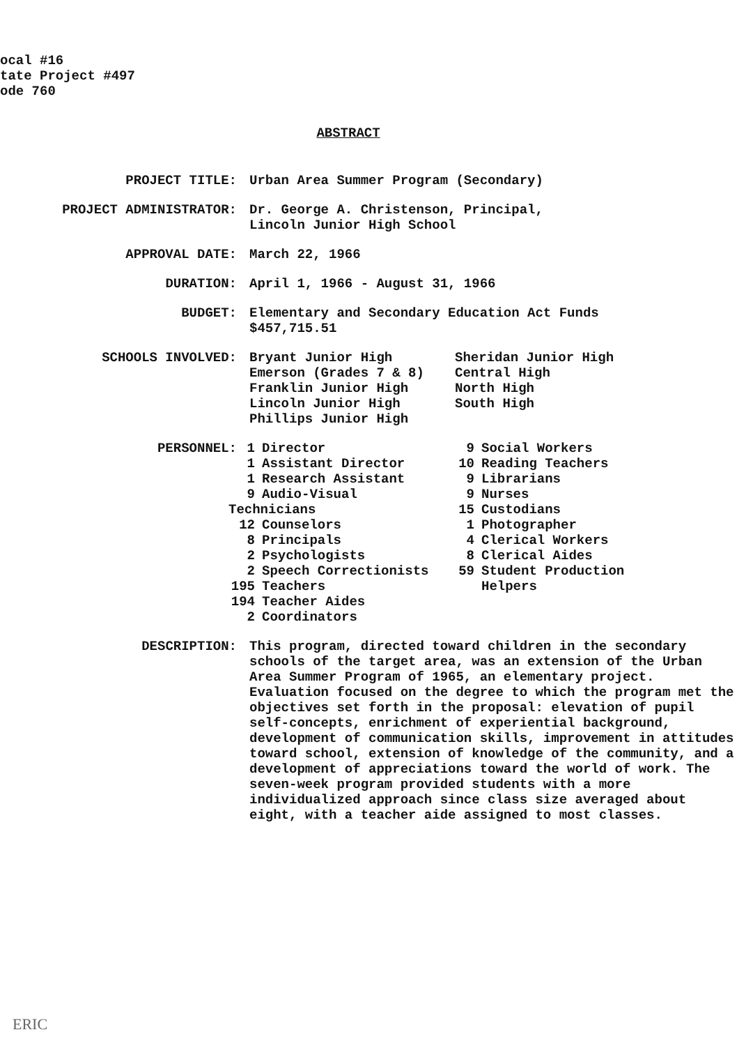ocal #16
tate Project #497
ode 760
ABSTRACT
PROJECT TITLE: Urban Area Summer Program (Secondary)
PROJECT ADMINISTRATOR: Dr. George A. Christenson, Principal,
Lincoln Junior High School
APPROVAL DATE: March 22, 1966
DURATION: April 1, 1966 - August 31, 1966
BUDGET: Elementary and Secondary Education Act Funds
$457,715.51
SCHOOLS INVOLVED: Bryant Junior High
Emerson (Grades 7 & 8)
Franklin Junior High
Lincoln Junior High
Phillips Junior High
Sheridan Junior High
Central High
North High
South High
PERSONNEL: 1 Director
1 Assistant Director
1 Research Assistant
9 Audio-Visual Technicians
12 Counselors
8 Principals
2 Psychologists
2 Speech Correctionists
195 Teachers
194 Teacher Aides
2 Coordinators
9 Social Workers
10 Reading Teachers
9 Librarians
9 Nurses
15 Custodians
1 Photographer
4 Clerical Workers
8 Clerical Aides
59 Student Production
Helpers
DESCRIPTION: This program, directed toward children in the secondary schools of the target area, was an extension of the Urban Area Summer Program of 1965, an elementary project. Evaluation focused on the degree to which the program met the objectives set forth in the proposal: elevation of pupil self-concepts, enrichment of experiential background, development of communication skills, improvement in attitudes toward school, extension of knowledge of the community, and a development of appreciations toward the world of work. The seven-week program provided students with a more individualized approach since class size averaged about eight, with a teacher aide assigned to most classes.
ERIC